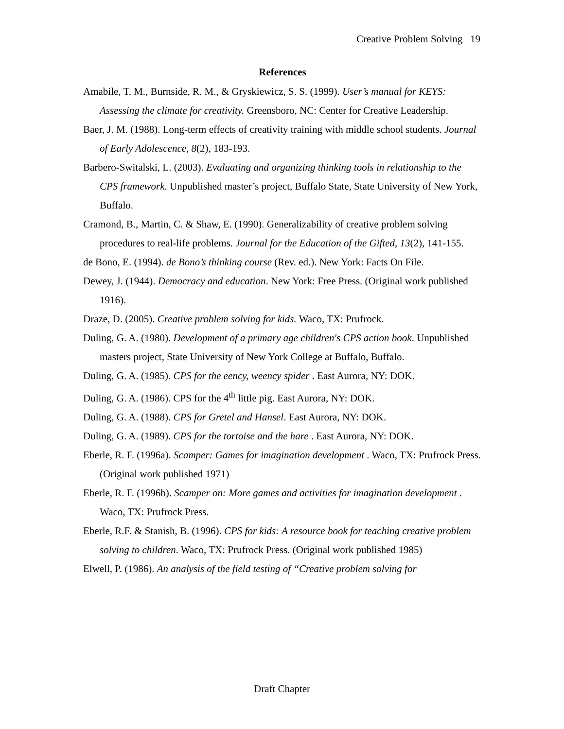Creative Problem Solving 19
References
Amabile, T. M., Burnside, R. M., & Gryskiewicz, S. S. (1999). User’s manual for KEYS: Assessing the climate for creativity. Greensboro, NC: Center for Creative Leadership.
Baer, J. M. (1988). Long-term effects of creativity training with middle school students. Journal of Early Adolescence, 8(2), 183-193.
Barbero-Switalski, L. (2003). Evaluating and organizing thinking tools in relationship to the CPS framework. Unpublished master’s project, Buffalo State, State University of New York, Buffalo.
Cramond, B., Martin, C. & Shaw, E. (1990). Generalizability of creative problem solving procedures to real-life problems. Journal for the Education of the Gifted, 13(2), 141-155.
de Bono, E. (1994). de Bono’s thinking course (Rev. ed.). New York: Facts On File.
Dewey, J. (1944). Democracy and education. New York: Free Press. (Original work published 1916).
Draze, D. (2005). Creative problem solving for kids. Waco, TX: Prufrock.
Duling, G. A. (1980). Development of a primary age children's CPS action book. Unpublished masters project, State University of New York College at Buffalo, Buffalo.
Duling, G. A. (1985). CPS for the eency, weency spider . East Aurora, NY: DOK.
Duling, G. A. (1986). CPS for the 4<sup>th</sup> little pig. East Aurora, NY: DOK.
Duling, G. A. (1988). CPS for Gretel and Hansel. East Aurora, NY: DOK.
Duling, G. A. (1989). CPS for the tortoise and the hare . East Aurora, NY: DOK.
Eberle, R. F. (1996a). Scamper: Games for imagination development . Waco, TX: Prufrock Press. (Original work published 1971)
Eberle, R. F. (1996b). Scamper on: More games and activities for imagination development . Waco, TX: Prufrock Press.
Eberle, R.F. & Stanish, B. (1996). CPS for kids: A resource book for teaching creative problem solving to children. Waco, TX: Prufrock Press. (Original work published 1985)
Elwell, P. (1986). An analysis of the field testing of “Creative problem solving for
Draft Chapter